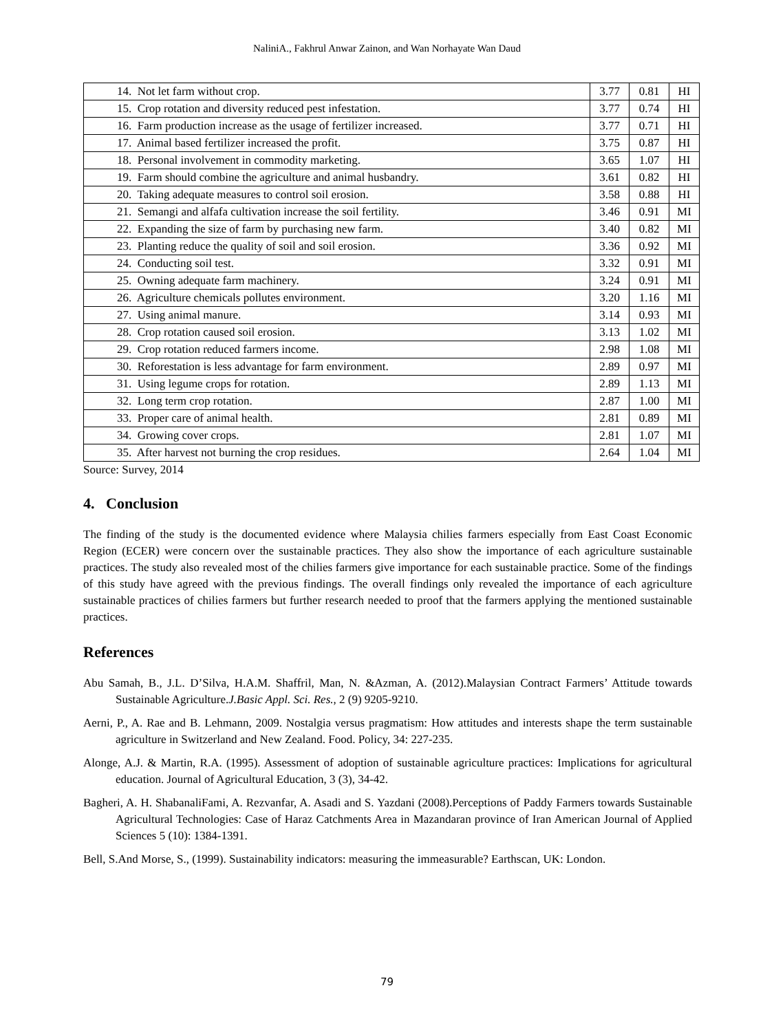NaliniA., Fakhrul Anwar Zainon, and Wan Norhayate Wan Daud
| 14. Not let farm without crop. | 3.77 | 0.81 | HI |
| 15. Crop rotation and diversity reduced pest infestation. | 3.77 | 0.74 | HI |
| 16. Farm production increase as the usage of fertilizer increased. | 3.77 | 0.71 | HI |
| 17. Animal based fertilizer increased the profit. | 3.75 | 0.87 | HI |
| 18. Personal involvement in commodity marketing. | 3.65 | 1.07 | HI |
| 19. Farm should combine the agriculture and animal husbandry. | 3.61 | 0.82 | HI |
| 20. Taking adequate measures to control soil erosion. | 3.58 | 0.88 | HI |
| 21. Semangi and alfafa cultivation increase the soil fertility. | 3.46 | 0.91 | MI |
| 22. Expanding the size of farm by purchasing new farm. | 3.40 | 0.82 | MI |
| 23. Planting reduce the quality of soil and soil erosion. | 3.36 | 0.92 | MI |
| 24. Conducting soil test. | 3.32 | 0.91 | MI |
| 25. Owning adequate farm machinery. | 3.24 | 0.91 | MI |
| 26. Agriculture chemicals pollutes environment. | 3.20 | 1.16 | MI |
| 27. Using animal manure. | 3.14 | 0.93 | MI |
| 28. Crop rotation caused soil erosion. | 3.13 | 1.02 | MI |
| 29. Crop rotation reduced farmers income. | 2.98 | 1.08 | MI |
| 30. Reforestation is less advantage for farm environment. | 2.89 | 0.97 | MI |
| 31. Using legume crops for rotation. | 2.89 | 1.13 | MI |
| 32. Long term crop rotation. | 2.87 | 1.00 | MI |
| 33. Proper care of animal health. | 2.81 | 0.89 | MI |
| 34. Growing cover crops. | 2.81 | 1.07 | MI |
| 35. After harvest not burning the crop residues. | 2.64 | 1.04 | MI |
Source: Survey, 2014
4. Conclusion
The finding of the study is the documented evidence where Malaysia chilies farmers especially from East Coast Economic Region (ECER) were concern over the sustainable practices. They also show the importance of each agriculture sustainable practices. The study also revealed most of the chilies farmers give importance for each sustainable practice. Some of the findings of this study have agreed with the previous findings. The overall findings only revealed the importance of each agriculture sustainable practices of chilies farmers but further research needed to proof that the farmers applying the mentioned sustainable practices.
References
Abu Samah, B., J.L. D’Silva, H.A.M. Shaffril, Man, N. &Azman, A. (2012).Malaysian Contract Farmers’ Attitude towards Sustainable Agriculture.J.Basic Appl. Sci. Res., 2 (9) 9205-9210.
Aerni, P., A. Rae and B. Lehmann, 2009. Nostalgia versus pragmatism: How attitudes and interests shape the term sustainable agriculture in Switzerland and New Zealand. Food. Policy, 34: 227-235.
Alonge, A.J. & Martin, R.A. (1995). Assessment of adoption of sustainable agriculture practices: Implications for agricultural education. Journal of Agricultural Education, 3 (3), 34-42.
Bagheri, A. H. ShabanaliFami, A. Rezvanfar, A. Asadi and S. Yazdani (2008).Perceptions of Paddy Farmers towards Sustainable Agricultural Technologies: Case of Haraz Catchments Area in Mazandaran province of Iran American Journal of Applied Sciences 5 (10): 1384-1391.
Bell, S.And Morse, S., (1999). Sustainability indicators: measuring the immeasurable? Earthscan, UK: London.
79